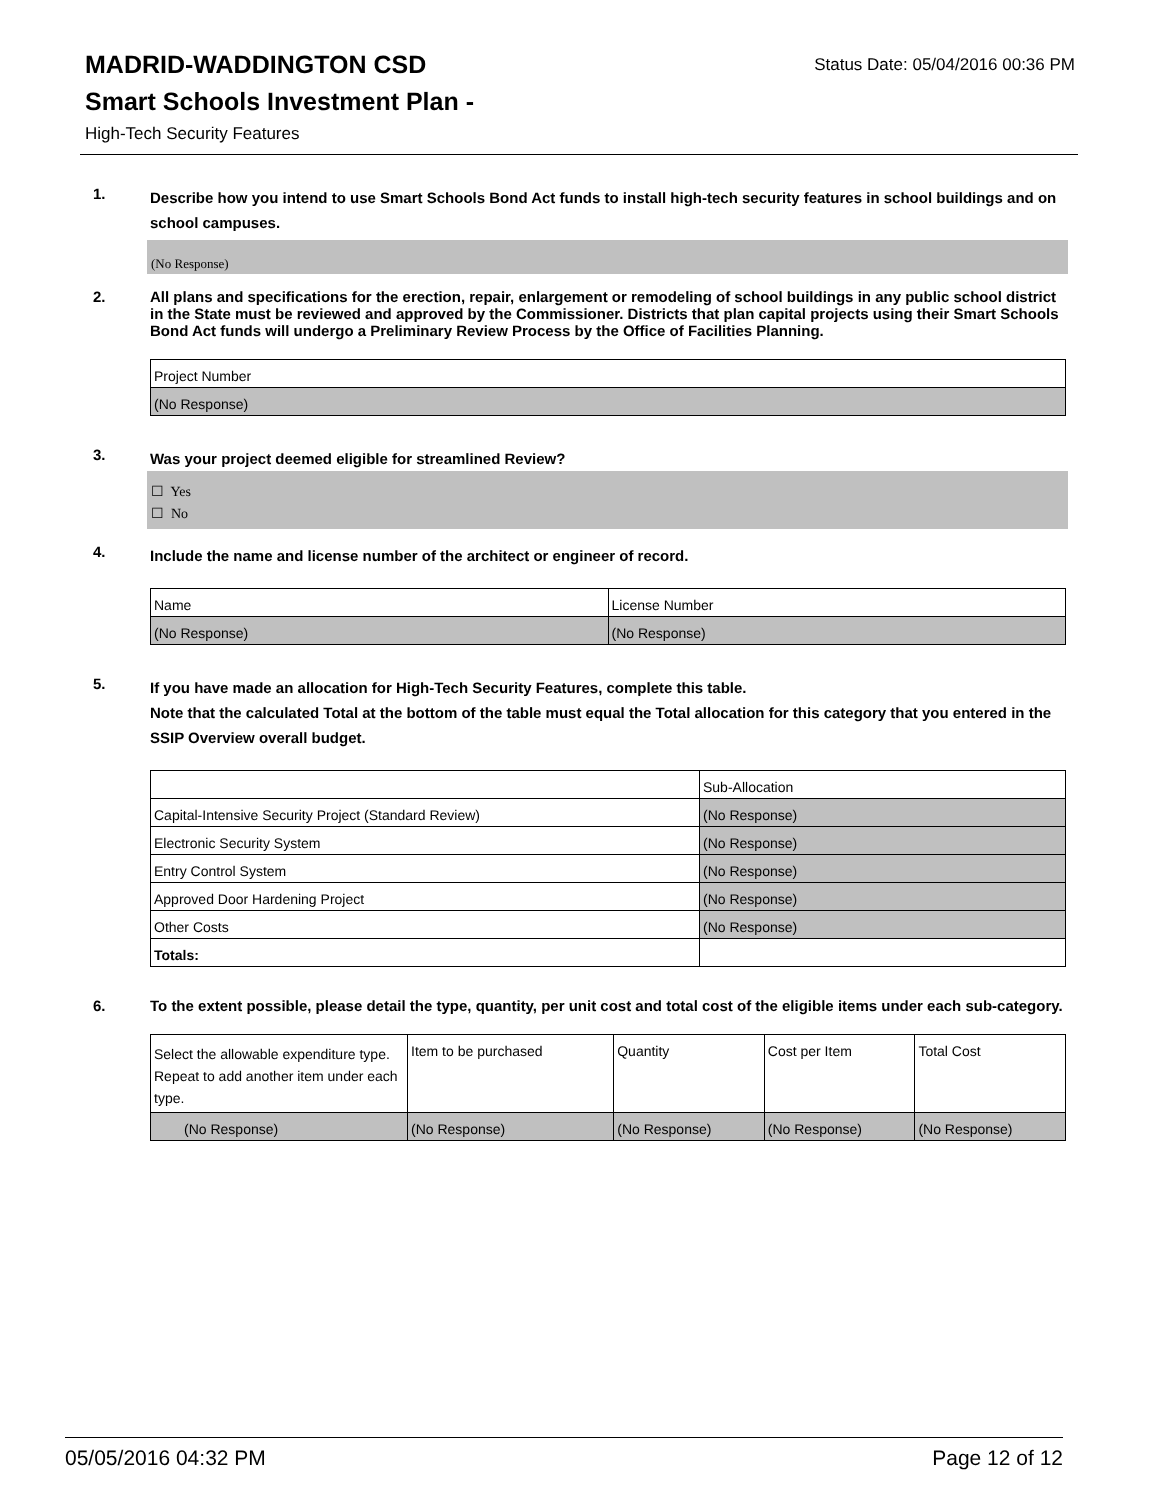MADRID-WADDINGTON CSD
Status Date: 05/04/2016 00:36 PM
Smart Schools Investment Plan -
High-Tech Security Features
1.
Describe how you intend to use Smart Schools Bond Act funds to install high-tech security features in school buildings and on school campuses.
(No Response)
2.
All plans and specifications for the erection, repair, enlargement or remodeling of school buildings in any public school district in the State must be reviewed and approved by the Commissioner. Districts that plan capital projects using their Smart Schools Bond Act funds will undergo a Preliminary Review Process by the Office of Facilities Planning.
| Project Number |
| (No Response) |
3.
Was your project deemed eligible for streamlined Review?
☐ Yes
☐ No
4.
Include the name and license number of the architect or engineer of record.
| Name | License Number |
| (No Response) | (No Response) |
5.
If you have made an allocation for High-Tech Security Features, complete this table.
Note that the calculated Total at the bottom of the table must equal the Total allocation for this category that you entered in the SSIP Overview overall budget.
| | Sub-Allocation |
| Capital-Intensive Security Project (Standard Review) | (No Response) |
| Electronic Security System | (No Response) |
| Entry Control System | (No Response) |
| Approved Door Hardening Project | (No Response) |
| Other Costs | (No Response) |
| Totals: | |
6.
To the extent possible, please detail the type, quantity, per unit cost and total cost of the eligible items under each sub-category.
| Select the allowable expenditure type. Repeat to add another item under each type. | Item to be purchased | Quantity | Cost per Item | Total Cost |
| (No Response) | (No Response) | (No Response) | (No Response) | (No Response) |
05/05/2016 04:32 PM Page 12 of 12